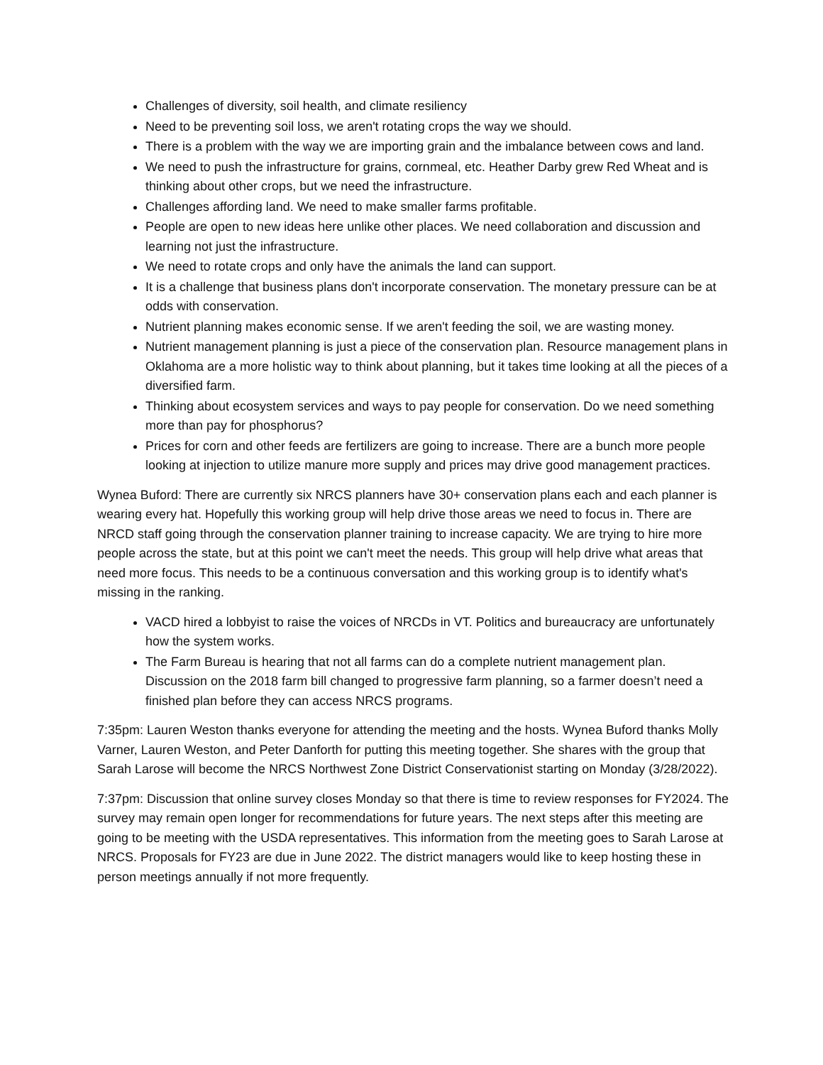Challenges of diversity, soil health, and climate resiliency
Need to be preventing soil loss, we aren't rotating crops the way we should.
There is a problem with the way we are importing grain and the imbalance between cows and land.
We need to push the infrastructure for grains, cornmeal, etc. Heather Darby grew Red Wheat and is thinking about other crops, but we need the infrastructure.
Challenges affording land. We need to make smaller farms profitable.
People are open to new ideas here unlike other places. We need collaboration and discussion and learning not just the infrastructure.
We need to rotate crops and only have the animals the land can support.
It is a challenge that business plans don't incorporate conservation. The monetary pressure can be at odds with conservation.
Nutrient planning makes economic sense. If we aren't feeding the soil, we are wasting money.
Nutrient management planning is just a piece of the conservation plan. Resource management plans in Oklahoma are a more holistic way to think about planning, but it takes time looking at all the pieces of a diversified farm.
Thinking about ecosystem services and ways to pay people for conservation. Do we need something more than pay for phosphorus?
Prices for corn and other feeds are fertilizers are going to increase. There are a bunch more people looking at injection to utilize manure more supply and prices may drive good management practices.
Wynea Buford: There are currently six NRCS planners have 30+ conservation plans each and each planner is wearing every hat. Hopefully this working group will help drive those areas we need to focus in. There are NRCD staff going through the conservation planner training to increase capacity. We are trying to hire more people across the state, but at this point we can't meet the needs. This group will help drive what areas that need more focus. This needs to be a continuous conversation and this working group is to identify what's missing in the ranking.
VACD hired a lobbyist to raise the voices of NRCDs in VT. Politics and bureaucracy are unfortunately how the system works.
The Farm Bureau is hearing that not all farms can do a complete nutrient management plan. Discussion on the 2018 farm bill changed to progressive farm planning, so a farmer doesn’t need a finished plan before they can access NRCS programs.
7:35pm: Lauren Weston thanks everyone for attending the meeting and the hosts. Wynea Buford thanks Molly Varner, Lauren Weston, and Peter Danforth for putting this meeting together. She shares with the group that Sarah Larose will become the NRCS Northwest Zone District Conservationist starting on Monday (3/28/2022).
7:37pm: Discussion that online survey closes Monday so that there is time to review responses for FY2024. The survey may remain open longer for recommendations for future years. The next steps after this meeting are going to be meeting with the USDA representatives. This information from the meeting goes to Sarah Larose at NRCS. Proposals for FY23 are due in June 2022. The district managers would like to keep hosting these in person meetings annually if not more frequently.